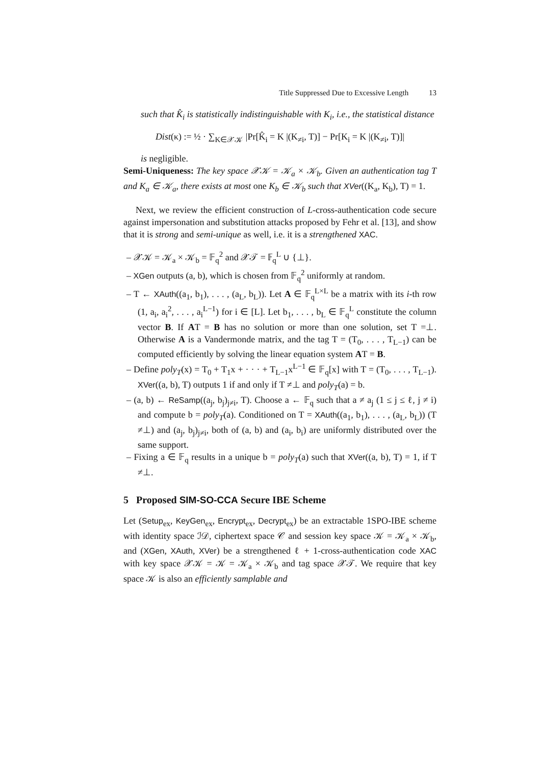Title Suppressed Due to Excessive Length 13
such that K̂<sub>i</sub> is statistically indistinguishable with K<sub>i</sub>, i.e., the statistical distance
Dist(κ) := ½ · ∑<sub>K∈𝒳𝒦</sub> |Pr[K̂<sub>i</sub> = K |(K<sub>≠i</sub>, T)] − Pr[K<sub>i</sub> = K |(K<sub>≠i</sub>, T)]|
is negligible.
Semi-Uniqueness: The key space 𝒳𝒦 = 𝒦<sub>a</sub> × 𝒦<sub>b</sub>. Given an authentication tag T and K<sub>a</sub> ∈ 𝒦<sub>a</sub>, there exists at most one K<sub>b</sub> ∈ 𝒦<sub>b</sub> such that XVer((K<sub>a</sub>, K<sub>b</sub>), T) = 1.
Next, we review the efficient construction of L-cross-authentication code secure against impersonation and substitution attacks proposed by Fehr et al. [13], and show that it is strong and semi-unique as well, i.e. it is a strengthened XAC.
– 𝒳𝒦 = 𝒦<sub>a</sub> × 𝒦<sub>b</sub> = 𝔽<sub>q</sub><sup>2</sup> and 𝒳𝒯 = 𝔽<sub>q</sub><sup>L</sup> ∪ {⊥}.
– XGen outputs (a, b), which is chosen from 𝔽<sub>q</sub><sup>2</sup> uniformly at random.
– T ← XAuth((a<sub>1</sub>, b<sub>1</sub>), . . . , (a<sub>L</sub>, b<sub>L</sub>)). Let A ∈ 𝔽<sub>q</sub><sup>L×L</sup> be a matrix with its i-th row (1, a<sub>i</sub>, a<sub>i</sub><sup>2</sup>, . . . , a<sub>i</sub><sup>L−1</sup>) for i ∈ [L]. Let b<sub>1</sub>, . . . , b<sub>L</sub> ∈ 𝔽<sub>q</sub><sup>L</sup> constitute the column vector B. If AT = B has no solution or more than one solution, set T =⊥. Otherwise A is a Vandermonde matrix, and the tag T = (T<sub>0</sub>, . . . , T<sub>L−1</sub>) can be computed efficiently by solving the linear equation system AT = B.
– Define poly<sub>T</sub>(x) = T<sub>0</sub> + T<sub>1</sub>x + · · · + T<sub>L−1</sub>x<sup>L−1</sup> ∈ 𝔽<sub>q</sub>[x] with T = (T<sub>0</sub>, . . . , T<sub>L−1</sub>). XVer((a, b), T) outputs 1 if and only if T ≠⊥ and poly<sub>T</sub>(a) = b.
– (a, b) ← ReSamp((a<sub>j</sub>, b<sub>j</sub>)<sub>j≠i</sub>, T). Choose a ← 𝔽<sub>q</sub> such that a ≠ a<sub>j</sub> (1 ≤ j ≤ ℓ, j ≠ i) and compute b = poly<sub>T</sub>(a). Conditioned on T = XAuth((a<sub>1</sub>, b<sub>1</sub>), . . . , (a<sub>L</sub>, b<sub>L</sub>)) (T ≠⊥) and (a<sub>j</sub>, b<sub>j</sub>)<sub>j≠i</sub>, both of (a, b) and (a<sub>i</sub>, b<sub>i</sub>) are uniformly distributed over the same support.
– Fixing a ∈ 𝔽<sub>q</sub> results in a unique b = poly<sub>T</sub>(a) such that XVer((a, b), T) = 1, if T ≠⊥.
5 Proposed SIM-SO-CCA Secure IBE Scheme
Let (Setup<sub>ex</sub>, KeyGen<sub>ex</sub>, Encrypt<sub>ex</sub>, Decrypt<sub>ex</sub>) be an extractable 1SPO-IBE scheme with identity space ℐ𝒟, ciphertext space 𝒞 and session key space 𝒦 = 𝒦<sub>a</sub> × 𝒦<sub>b</sub>, and (XGen, XAuth, XVer) be a strengthened ℓ + 1-cross-authentication code XAC with key space 𝒳𝒦 = 𝒦 = 𝒦<sub>a</sub> × 𝒦<sub>b</sub> and tag space 𝒳𝒯. We require that key space 𝒦 is also an efficiently samplable and